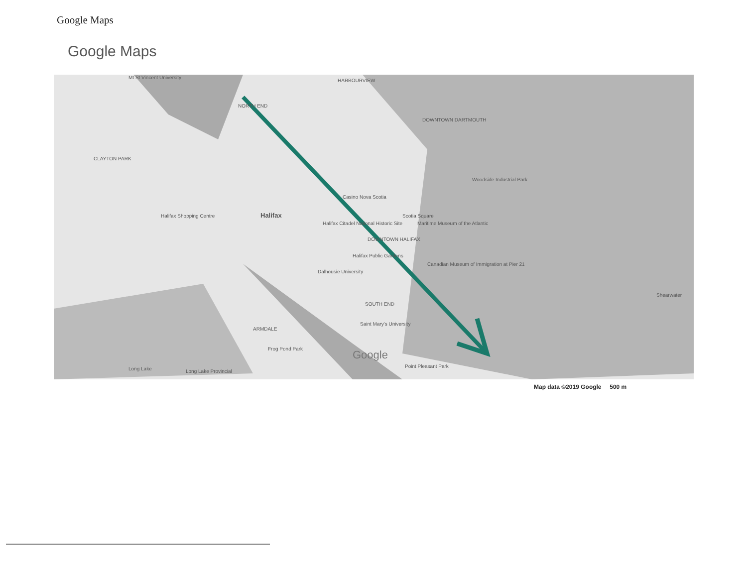Google Maps
Google Maps
Mt St Vincent University
HARBOURVIEW
NORTH END
DOWNTOWN DARTMOUTH
CLAYTON PARK
Woodside Industrial Park
Casino Nova Scotia
Halifax Shopping Centre Halifax Scotia Square
Halifax Citadel National Historic Site
Maritime Museum of the Atlantic
DOWNTOWN HALIFAX
Halifax Public Gardens
Canadian Museum of Immigration at Pier 21
Dalhousie University
Shearwater
SOUTH END
Saint Mary's University
ARMDALE
Frog Pond Park Google
Long Lake Long Lake Provincial
Point Pleasant Park
Map data ©2019 Google 500 m